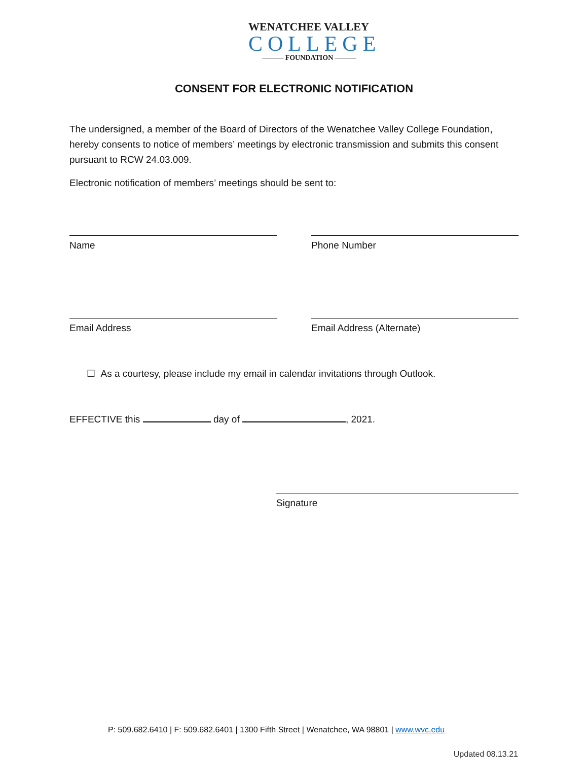WENATCHEE VALLEY
COLLEGE
——— FOUNDATION ———
CONSENT FOR ELECTRONIC NOTIFICATION
The undersigned, a member of the Board of Directors of the Wenatchee Valley College Foundation, hereby consents to notice of members’ meetings by electronic transmission and submits this consent pursuant to RCW 24.03.009.
Electronic notification of members’ meetings should be sent to:
Name Phone Number
Email Address Email Address (Alternate)
☐ As a courtesy, please include my email in calendar invitations through Outlook.
EFFECTIVE this day of , 2021.
Signature
P: 509.682.6410 | F: 509.682.6401 | 1300 Fifth Street | Wenatchee, WA 98801 | www.wvc.edu
Updated 08.13.21